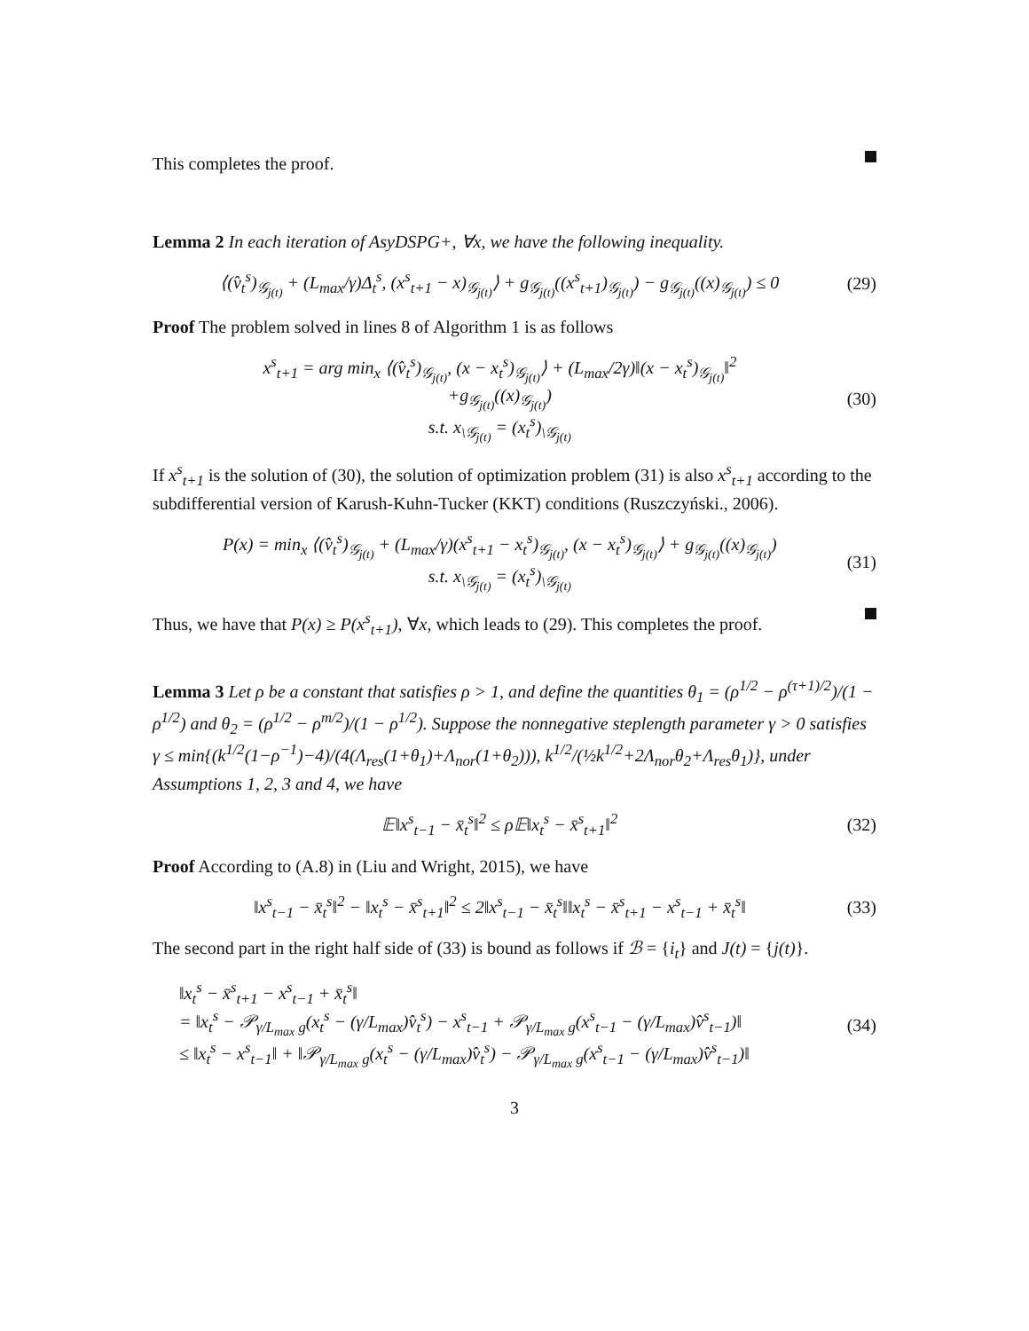This completes the proof.
Lemma 2 In each iteration of AsyDSPG+, ∀x, we have the following inequality.
⟨(v̂<sub>t</sub><sup>s</sup>)<sub>𝒢<sub>j(t)</sub></sub> + (L<sub>max</sub>/γ)Δ<sub>t</sub><sup>s</sup>, (x<sup>s</sup><sub>t+1</sub> − x)<sub>𝒢<sub>j(t)</sub></sub>⟩ + g<sub>𝒢<sub>j(t)</sub></sub>((x<sup>s</sup><sub>t+1</sub>)<sub>𝒢<sub>j(t)</sub></sub>) − g<sub>𝒢<sub>j(t)</sub></sub>((x)<sub>𝒢<sub>j(t)</sub></sub>) ≤ 0 (29)
Proof The problem solved in lines 8 of Algorithm 1 is as follows
x<sup>s</sup><sub>t+1</sub> = arg min<sub>x</sub> ⟨(v̂<sub>t</sub><sup>s</sup>)<sub>𝒢<sub>j(t)</sub></sub>, (x − x<sub>t</sub><sup>s</sup>)<sub>𝒢<sub>j(t)</sub></sub>⟩ + (L<sub>max</sub>/2γ)‖(x − x<sub>t</sub><sup>s</sup>)<sub>𝒢<sub>j(t)</sub></sub>‖<sup>2</sup>
+g<sub>𝒢<sub>j(t)</sub></sub>((x)<sub>𝒢<sub>j(t)</sub></sub>)
s.t. x<sub>\𝒢<sub>j(t)</sub></sub> = (x<sub>t</sub><sup>s</sup>)<sub>\𝒢<sub>j(t)</sub></sub> (30)
If x<sup>s</sup><sub>t+1</sub> is the solution of (30), the solution of optimization problem (31) is also x<sup>s</sup><sub>t+1</sub> according to the subdifferential version of Karush-Kuhn-Tucker (KKT) conditions (Ruszczyński., 2006).
P(x) = min<sub>x</sub> ⟨(v̂<sub>t</sub><sup>s</sup>)<sub>𝒢<sub>j(t)</sub></sub> + (L<sub>max</sub>/γ)(x<sup>s</sup><sub>t+1</sub> − x<sub>t</sub><sup>s</sup>)<sub>𝒢<sub>j(t)</sub></sub>, (x − x<sub>t</sub><sup>s</sup>)<sub>𝒢<sub>j(t)</sub></sub>⟩ + g<sub>𝒢<sub>j(t)</sub></sub>((x)<sub>𝒢<sub>j(t)</sub></sub>)
s.t. x<sub>\𝒢<sub>j(t)</sub></sub> = (x<sub>t</sub><sup>s</sup>)<sub>\𝒢<sub>j(t)</sub></sub> (31)
Thus, we have that P(x) ≥ P(x<sup>s</sup><sub>t+1</sub>), ∀x, which leads to (29). This completes the proof.
Lemma 3 Let ρ be a constant that satisfies ρ > 1, and define the quantities θ<sub>1</sub> = (ρ<sup>1/2</sup> − ρ<sup>(τ+1)/2</sup>)/(1 − ρ<sup>1/2</sup>) and θ<sub>2</sub> = (ρ<sup>1/2</sup> − ρ<sup>m/2</sup>)/(1 − ρ<sup>1/2</sup>). Suppose the nonnegative steplength parameter γ > 0 satisfies γ ≤ min{(k<sup>1/2</sup>(1−ρ<sup>−1</sup>)−4)/(4(Λ<sub>res</sub>(1+θ<sub>1</sub>)+Λ<sub>nor</sub>(1+θ<sub>2</sub>))), k<sup>1/2</sup>/(½k<sup>1/2</sup>+2Λ<sub>nor</sub>θ<sub>2</sub>+Λ<sub>res</sub>θ<sub>1</sub>)}, under Assumptions 1, 2, 3 and 4, we have
𝔼‖x<sup>s</sup><sub>t−1</sub> − x̄<sub>t</sub><sup>s</sup>‖<sup>2</sup> ≤ ρ𝔼‖x<sub>t</sub><sup>s</sup> − x̄<sup>s</sup><sub>t+1</sub>‖<sup>2</sup> (32)
Proof According to (A.8) in (Liu and Wright, 2015), we have
‖x<sup>s</sup><sub>t−1</sub> − x̄<sub>t</sub><sup>s</sup>‖<sup>2</sup> − ‖x<sub>t</sub><sup>s</sup> − x̄<sup>s</sup><sub>t+1</sub>‖<sup>2</sup> ≤ 2‖x<sup>s</sup><sub>t−1</sub> − x̄<sub>t</sub><sup>s</sup>‖‖x<sub>t</sub><sup>s</sup> − x̄<sup>s</sup><sub>t+1</sub> − x<sup>s</sup><sub>t−1</sub> + x̄<sub>t</sub><sup>s</sup>‖ (33)
The second part in the right half side of (33) is bound as follows if ℬ = {i<sub>t</sub>} and J(t) = {j(t)}.
‖x<sub>t</sub><sup>s</sup> − x̄<sup>s</sup><sub>t+1</sub> − x<sup>s</sup><sub>t−1</sub> + x̄<sub>t</sub><sup>s</sup>‖
= ‖x<sub>t</sub><sup>s</sup> − 𝒫<sub>γ/L<sub>max</sub> g</sub>(x<sub>t</sub><sup>s</sup> − (γ/L<sub>max</sub>)v̂<sub>t</sub><sup>s</sup>) − x<sup>s</sup><sub>t−1</sub> + 𝒫<sub>γ/L<sub>max</sub> g</sub>(x<sup>s</sup><sub>t−1</sub> − (γ/L<sub>max</sub>)v̂<sup>s</sup><sub>t−1</sub>)‖
≤ ‖x<sub>t</sub><sup>s</sup> − x<sup>s</sup><sub>t−1</sub>‖ + ‖𝒫<sub>γ/L<sub>max</sub> g</sub>(x<sub>t</sub><sup>s</sup> − (γ/L<sub>max</sub>)v̂<sub>t</sub><sup>s</sup>) − 𝒫<sub>γ/L<sub>max</sub> g</sub>(x<sup>s</sup><sub>t−1</sub> − (γ/L<sub>max</sub>)v̂<sup>s</sup><sub>t−1</sub>)‖ (34)
3